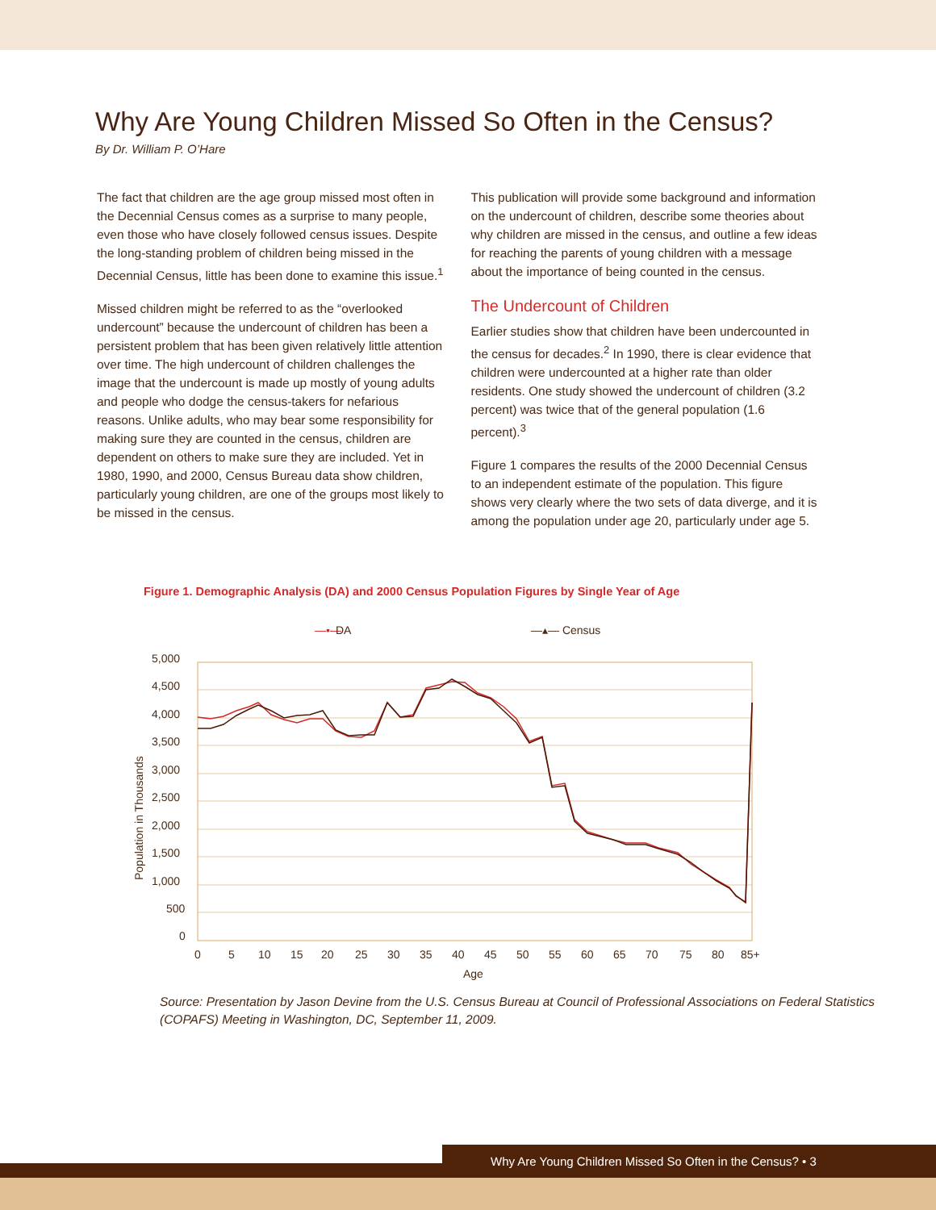Why Are Young Children Missed So Often in the Census?
By Dr. William P. O’Hare
The fact that children are the age group missed most often in the Decennial Census comes as a surprise to many people, even those who have closely followed census issues. Despite the long-standing problem of children being missed in the Decennial Census, little has been done to examine this issue.<sup>1</sup>
Missed children might be referred to as the “overlooked undercount” because the undercount of children has been a persistent problem that has been given relatively little attention over time. The high undercount of children challenges the image that the undercount is made up mostly of young adults and people who dodge the census-takers for nefarious reasons. Unlike adults, who may bear some responsibility for making sure they are counted in the census, children are dependent on others to make sure they are included. Yet in 1980, 1990, and 2000, Census Bureau data show children, particularly young children, are one of the groups most likely to be missed in the census.
This publication will provide some background and information on the undercount of children, describe some theories about why children are missed in the census, and outline a few ideas for reaching the parents of young children with a message about the importance of being counted in the census.
The Undercount of Children
Earlier studies show that children have been undercounted in the census for decades.<sup>2</sup> In 1990, there is clear evidence that children were undercounted at a higher rate than older residents. One study showed the undercount of children (3.2 percent) was twice that of the general population (1.6 percent).<sup>3</sup>
Figure 1 compares the results of the 2000 Decennial Census to an independent estimate of the population. This figure shows very clearly where the two sets of data diverge, and it is among the population under age 20, particularly under age 5.
Figure 1. Demographic Analysis (DA) and 2000 Census Population Figures by Single Year of Age
—▪—
DA
—▴— Census
5,000
4,500
4,000
3,500
3,000
2,500
2,000
1,500
1,000
500
0
0
5
10
15
20
25
30
35
40
45
50
55
60
65
70
75
80
85+
Age
Population in Thousands
Source: Presentation by Jason Devine from the U.S. Census Bureau at Council of Professional Associations on Federal Statistics (COPAFS) Meeting in Washington, DC, September 11, 2009.
Why Are Young Children Missed So Often in the Census? • 3